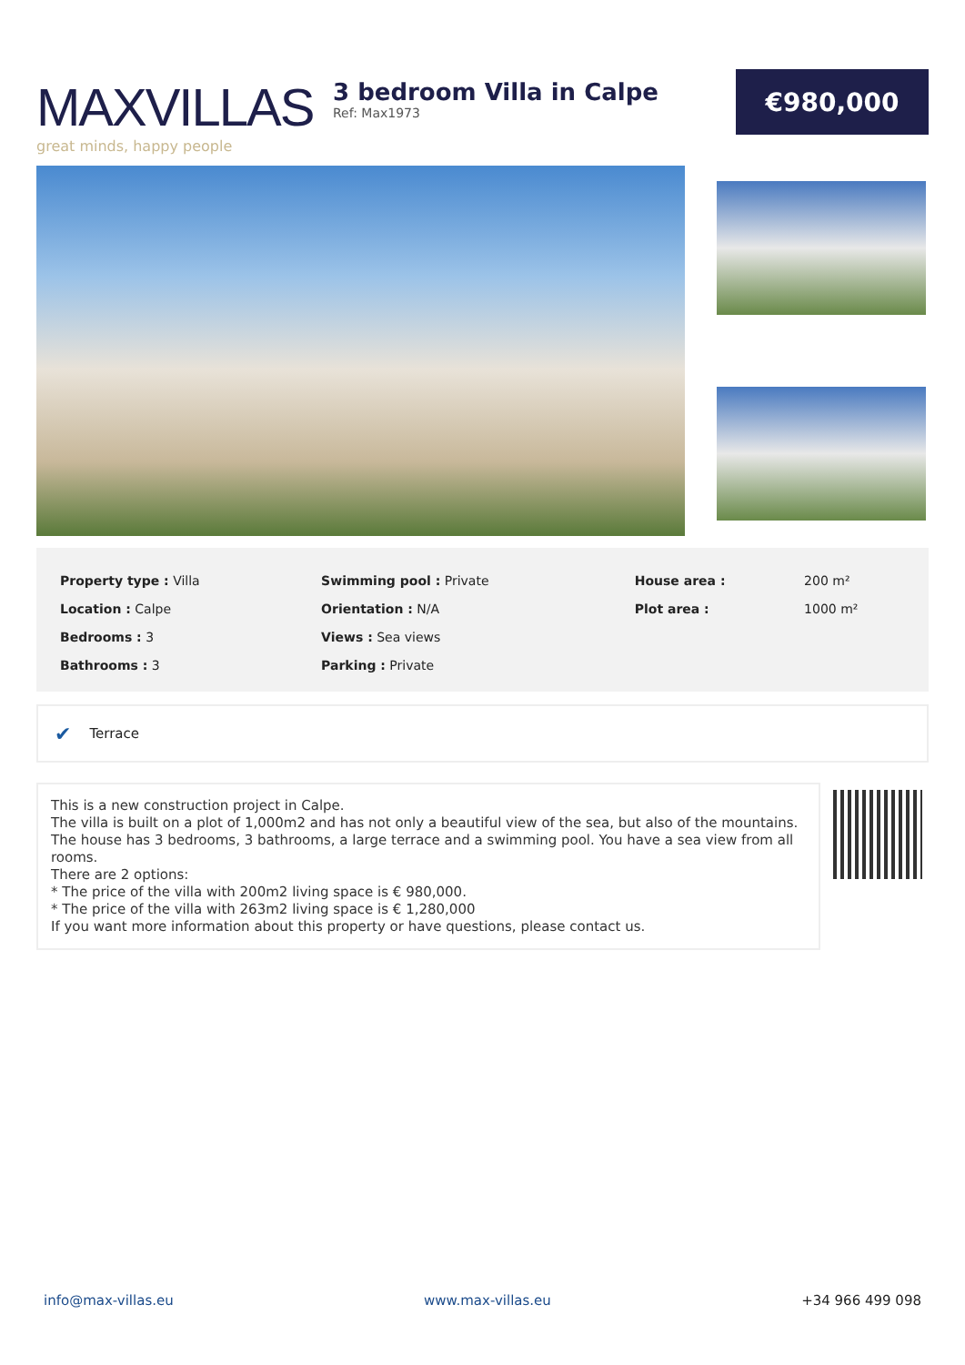MAXVILLAS
great minds, happy people
3 bedroom Villa in Calpe
Ref: Max1973
€980,000
| Property type : Villa | Swimming pool : Private | House area : | 200 m² |
| Location : Calpe | Orientation : N/A | Plot area : | 1000 m² |
| Bedrooms : 3 | Views : Sea views | | |
| Bathrooms : 3 | Parking : Private | | |
✔ Terrace
This is a new construction project in Calpe.
The villa is built on a plot of 1,000m2 and has not only a beautiful view of the sea, but also of the mountains. The house has 3 bedrooms, 3 bathrooms, a large terrace and a swimming pool. You have a sea view from all rooms.
There are 2 options:
* The price of the villa with 200m2 living space is € 980,000.
* The price of the villa with 263m2 living space is € 1,280,000
If you want more information about this property or have questions, please contact us.
info@max-villas.eu www.max-villas.eu +34 966 499 098